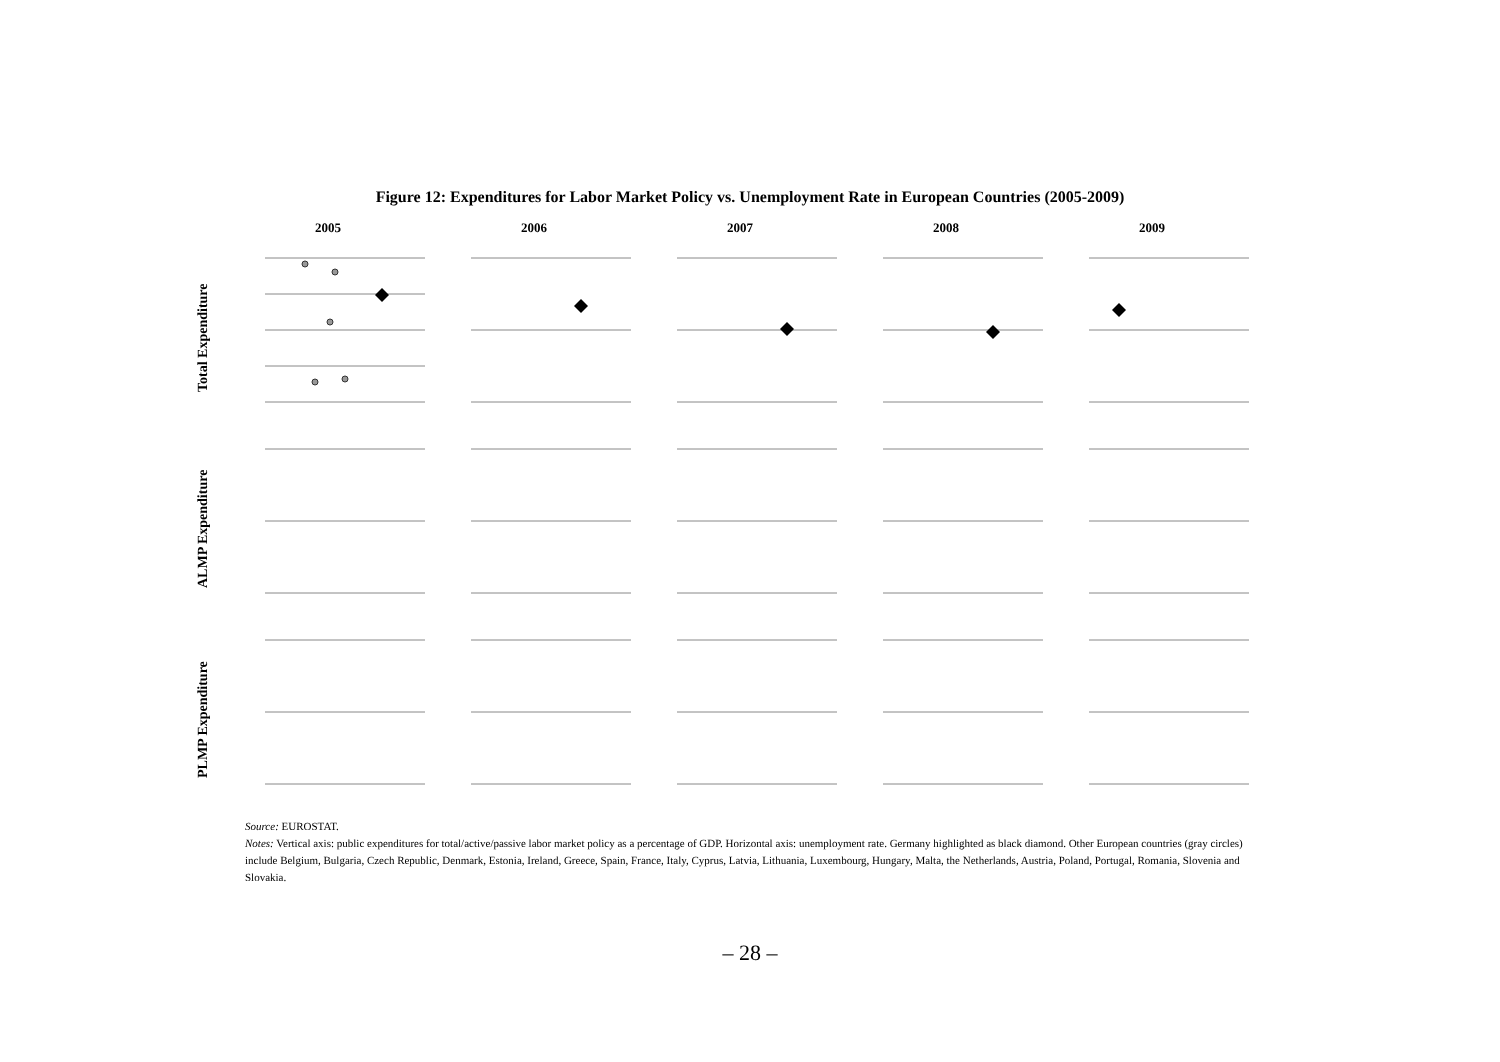Figure 12: Expenditures for Labor Market Policy vs. Unemployment Rate in European Countries (2005-2009)
2005
2006
2007
2008
2009
Total Expenditure
ALMP Expenditure
PLMP Expenditure
Source: EUROSTAT.
Notes: Vertical axis: public expenditures for total/active/passive labor market policy as a percentage of GDP. Horizontal axis: unemployment rate. Germany highlighted as black diamond. Other European countries (gray circles) include Belgium, Bulgaria, Czech Republic, Denmark, Estonia, Ireland, Greece, Spain, France, Italy, Cyprus, Latvia, Lithuania, Luxembourg, Hungary, Malta, the Netherlands, Austria, Poland, Portugal, Romania, Slovenia and Slovakia.
– 28 –